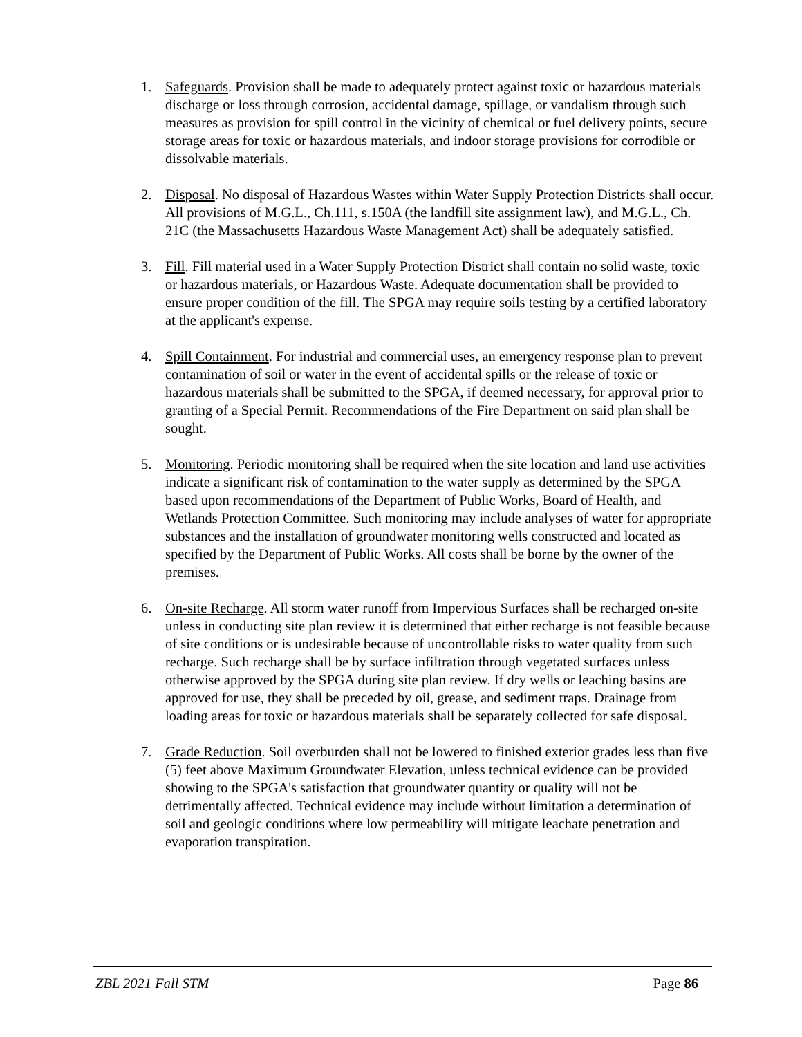1. Safeguards. Provision shall be made to adequately protect against toxic or hazardous materials discharge or loss through corrosion, accidental damage, spillage, or vandalism through such measures as provision for spill control in the vicinity of chemical or fuel delivery points, secure storage areas for toxic or hazardous materials, and indoor storage provisions for corrodible or dissolvable materials.
2. Disposal. No disposal of Hazardous Wastes within Water Supply Protection Districts shall occur. All provisions of M.G.L., Ch.111, s.150A (the landfill site assignment law), and M.G.L., Ch. 21C (the Massachusetts Hazardous Waste Management Act) shall be adequately satisfied.
3. Fill. Fill material used in a Water Supply Protection District shall contain no solid waste, toxic or hazardous materials, or Hazardous Waste. Adequate documentation shall be provided to ensure proper condition of the fill. The SPGA may require soils testing by a certified laboratory at the applicant's expense.
4. Spill Containment. For industrial and commercial uses, an emergency response plan to prevent contamination of soil or water in the event of accidental spills or the release of toxic or hazardous materials shall be submitted to the SPGA, if deemed necessary, for approval prior to granting of a Special Permit. Recommendations of the Fire Department on said plan shall be sought.
5. Monitoring. Periodic monitoring shall be required when the site location and land use activities indicate a significant risk of contamination to the water supply as determined by the SPGA based upon recommendations of the Department of Public Works, Board of Health, and Wetlands Protection Committee. Such monitoring may include analyses of water for appropriate substances and the installation of groundwater monitoring wells constructed and located as specified by the Department of Public Works. All costs shall be borne by the owner of the premises.
6. On-site Recharge. All storm water runoff from Impervious Surfaces shall be recharged on-site unless in conducting site plan review it is determined that either recharge is not feasible because of site conditions or is undesirable because of uncontrollable risks to water quality from such recharge. Such recharge shall be by surface infiltration through vegetated surfaces unless otherwise approved by the SPGA during site plan review. If dry wells or leaching basins are approved for use, they shall be preceded by oil, grease, and sediment traps. Drainage from loading areas for toxic or hazardous materials shall be separately collected for safe disposal.
7. Grade Reduction. Soil overburden shall not be lowered to finished exterior grades less than five (5) feet above Maximum Groundwater Elevation, unless technical evidence can be provided showing to the SPGA's satisfaction that groundwater quantity or quality will not be detrimentally affected. Technical evidence may include without limitation a determination of soil and geologic conditions where low permeability will mitigate leachate penetration and evaporation transpiration.
ZBL 2021 Fall STM Page 86